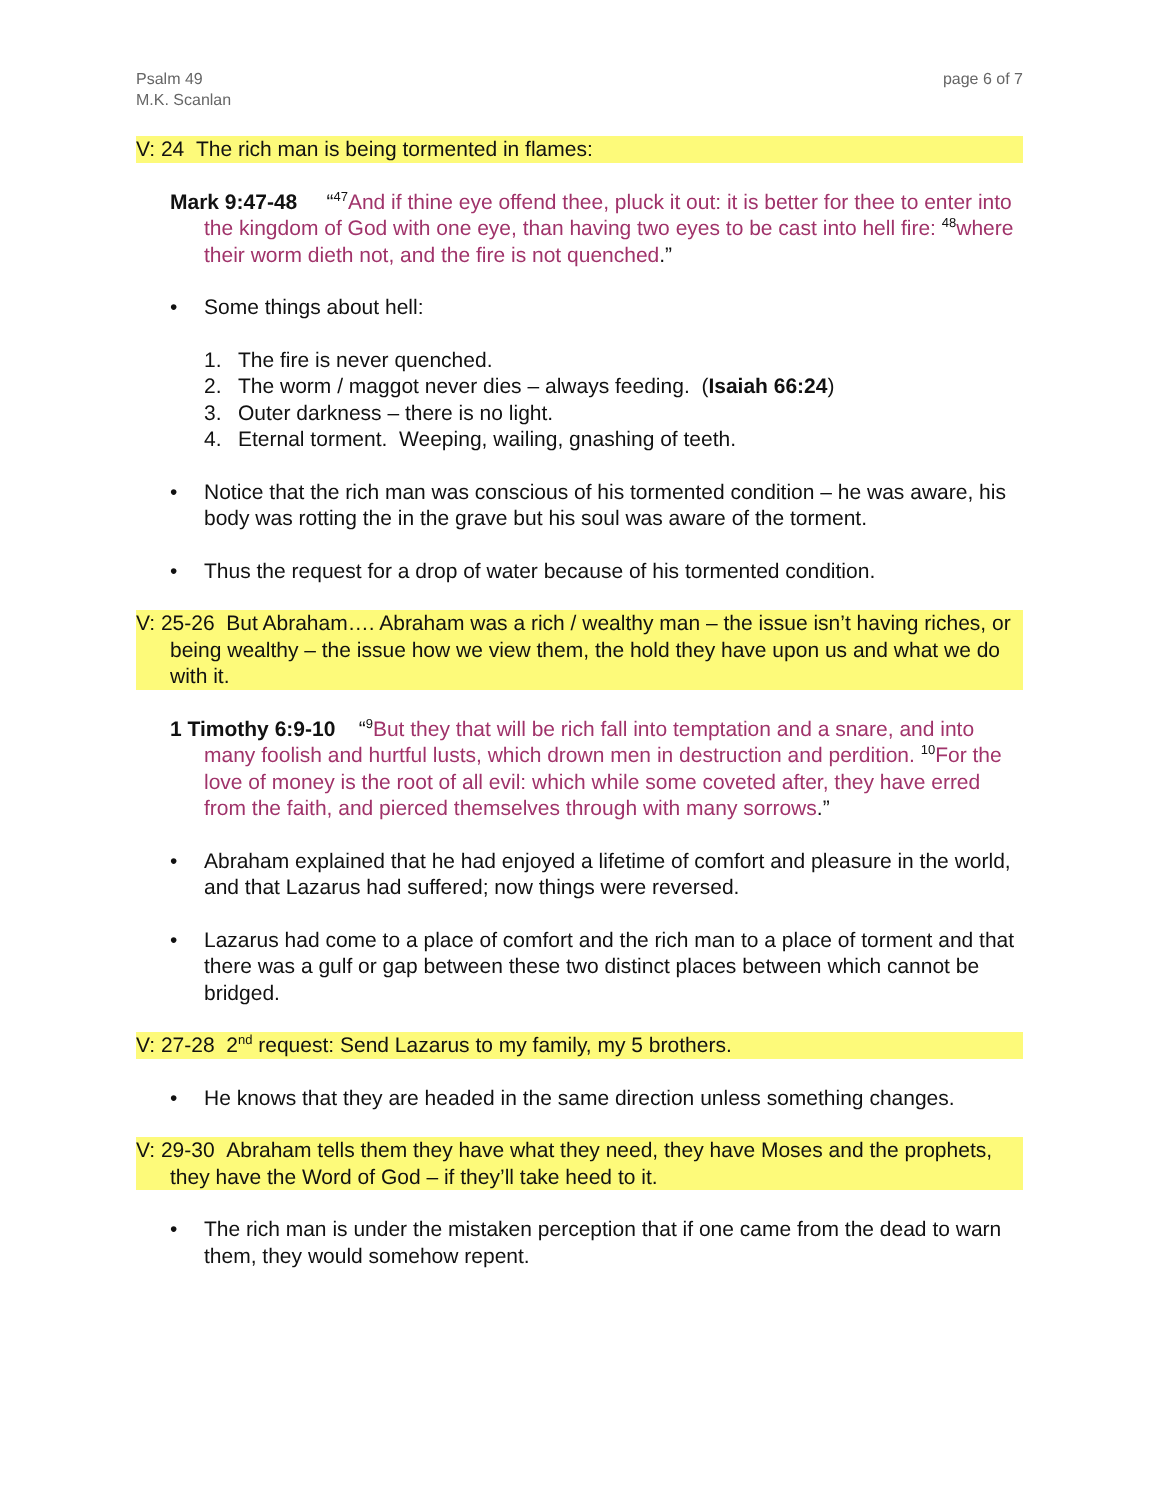Psalm 49
M.K. Scanlan
page 6 of 7
V: 24 The rich man is being tormented in flames:
Mark 9:47-48 “<sup>47</sup>And if thine eye offend thee, pluck it out: it is better for thee to enter into the kingdom of God with one eye, than having two eyes to be cast into hell fire: <sup>48</sup>where their worm dieth not, and the fire is not quenched.”
• Some things about hell:
1. The fire is never quenched.
2. The worm / maggot never dies – always feeding. (Isaiah 66:24)
3. Outer darkness – there is no light.
4. Eternal torment. Weeping, wailing, gnashing of teeth.
• Notice that the rich man was conscious of his tormented condition – he was aware, his body was rotting the in the grave but his soul was aware of the torment.
• Thus the request for a drop of water because of his tormented condition.
V: 25-26 But Abraham…. Abraham was a rich / wealthy man – the issue isn’t having riches, or being wealthy – the issue how we view them, the hold they have upon us and what we do with it.
1 Timothy 6:9-10 “<sup>9</sup>But they that will be rich fall into temptation and a snare, and into many foolish and hurtful lusts, which drown men in destruction and perdition. <sup>10</sup>For the love of money is the root of all evil: which while some coveted after, they have erred from the faith, and pierced themselves through with many sorrows.”
• Abraham explained that he had enjoyed a lifetime of comfort and pleasure in the world, and that Lazarus had suffered; now things were reversed.
• Lazarus had come to a place of comfort and the rich man to a place of torment and that there was a gulf or gap between these two distinct places between which cannot be bridged.
V: 27-28 2<sup>nd</sup> request: Send Lazarus to my family, my 5 brothers.
• He knows that they are headed in the same direction unless something changes.
V: 29-30 Abraham tells them they have what they need, they have Moses and the prophets, they have the Word of God – if they’ll take heed to it.
• The rich man is under the mistaken perception that if one came from the dead to warn them, they would somehow repent.